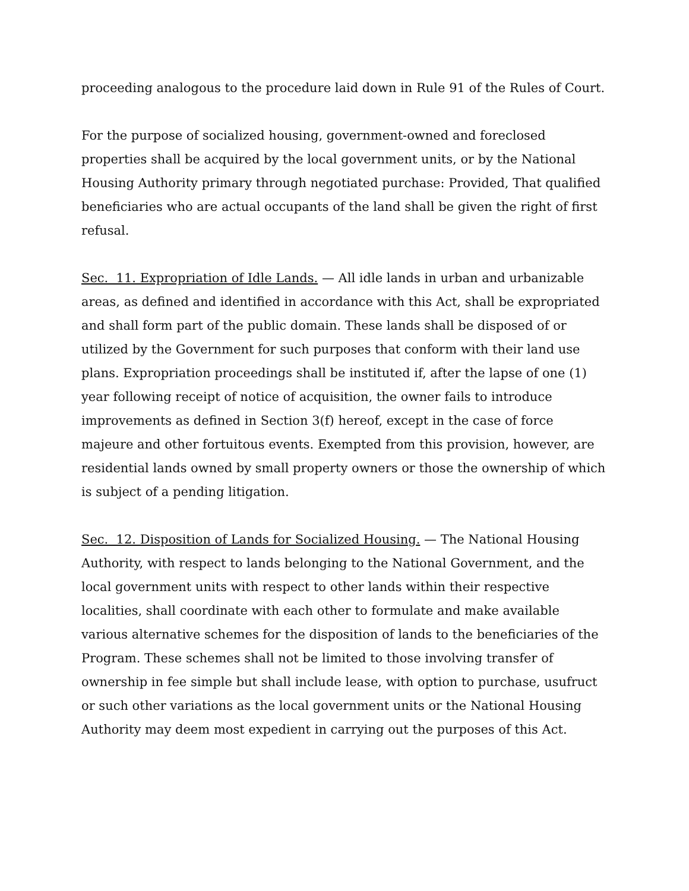proceeding analogous to the procedure laid down in Rule 91 of the Rules of Court.
For the purpose of socialized housing, government-owned and foreclosed properties shall be acquired by the local government units, or by the National Housing Authority primary through negotiated purchase: Provided, That qualified beneficiaries who are actual occupants of the land shall be given the right of first refusal.
Sec. 11. Expropriation of Idle Lands. — All idle lands in urban and urbanizable areas, as defined and identified in accordance with this Act, shall be expropriated and shall form part of the public domain. These lands shall be disposed of or utilized by the Government for such purposes that conform with their land use plans. Expropriation proceedings shall be instituted if, after the lapse of one (1) year following receipt of notice of acquisition, the owner fails to introduce improvements as defined in Section 3(f) hereof, except in the case of force majeure and other fortuitous events. Exempted from this provision, however, are residential lands owned by small property owners or those the ownership of which is subject of a pending litigation.
Sec. 12. Disposition of Lands for Socialized Housing. — The National Housing Authority, with respect to lands belonging to the National Government, and the local government units with respect to other lands within their respective localities, shall coordinate with each other to formulate and make available various alternative schemes for the disposition of lands to the beneficiaries of the Program. These schemes shall not be limited to those involving transfer of ownership in fee simple but shall include lease, with option to purchase, usufruct or such other variations as the local government units or the National Housing Authority may deem most expedient in carrying out the purposes of this Act.